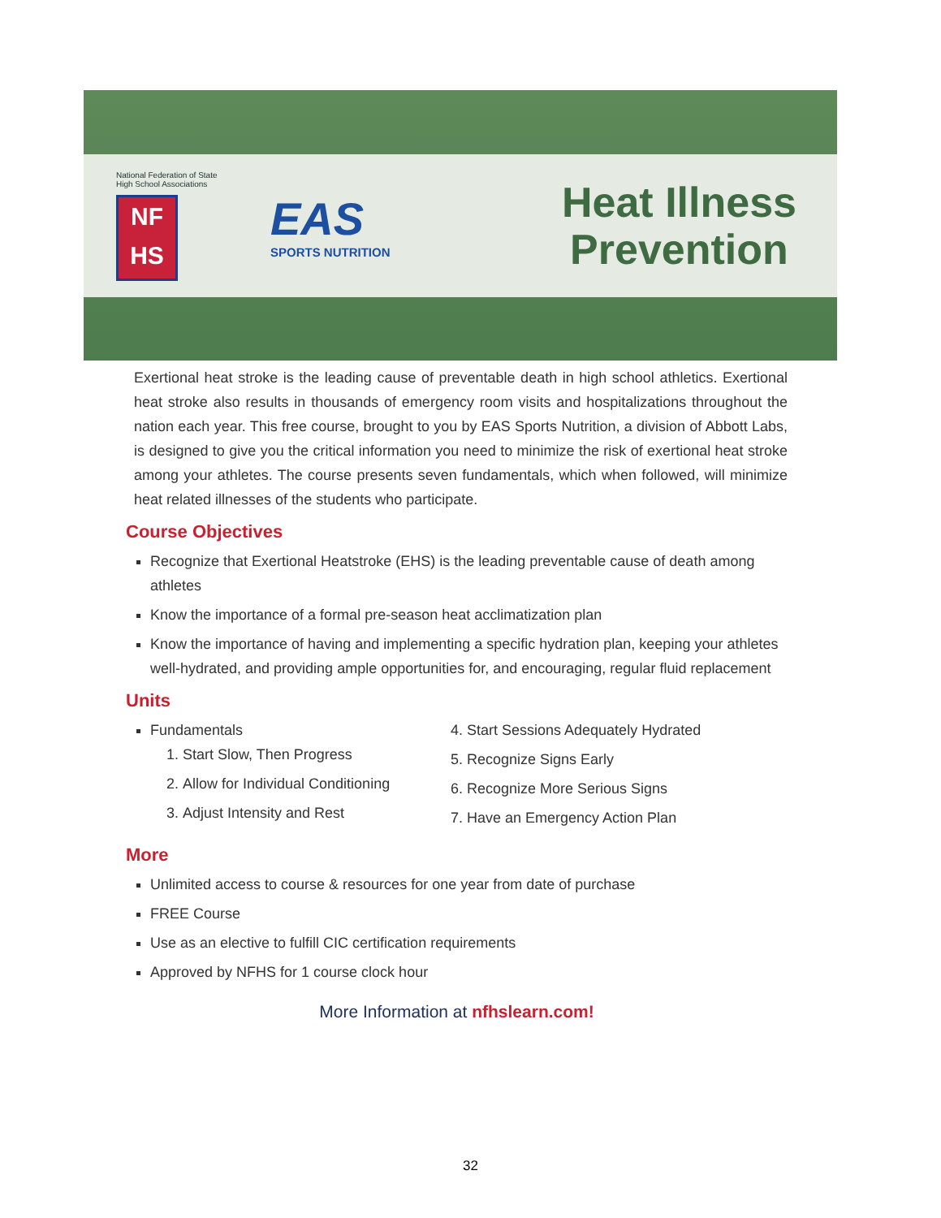National Federation of State
High School Associations
NF
HS
EAS
SPORTS NUTRITION
Heat Illness
Prevention
Exertional heat stroke is the leading cause of preventable death in high school athletics. Exertional heat stroke also results in thousands of emergency room visits and hospitalizations throughout the nation each year. This free course, brought to you by EAS Sports Nutrition, a division of Abbott Labs, is designed to give you the critical information you need to minimize the risk of exertional heat stroke among your athletes. The course presents seven fundamentals, which when followed, will minimize heat related illnesses of the students who participate.
Course Objectives
Recognize that Exertional Heatstroke (EHS) is the leading preventable cause of death among athletes
Know the importance of a formal pre-season heat acclimatization plan
Know the importance of having and implementing a specific hydration plan, keeping your athletes well-hydrated, and providing ample opportunities for, and encouraging, regular fluid replacement
Units
Fundamentals
1. Start Slow, Then Progress
2. Allow for Individual Conditioning
3. Adjust Intensity and Rest
4. Start Sessions Adequately Hydrated
5. Recognize Signs Early
6. Recognize More Serious Signs
7. Have an Emergency Action Plan
More
Unlimited access to course & resources for one year from date of purchase
FREE Course
Use as an elective to fulfill CIC certification requirements
Approved by NFHS for 1 course clock hour
More Information at nfhslearn.com!
32